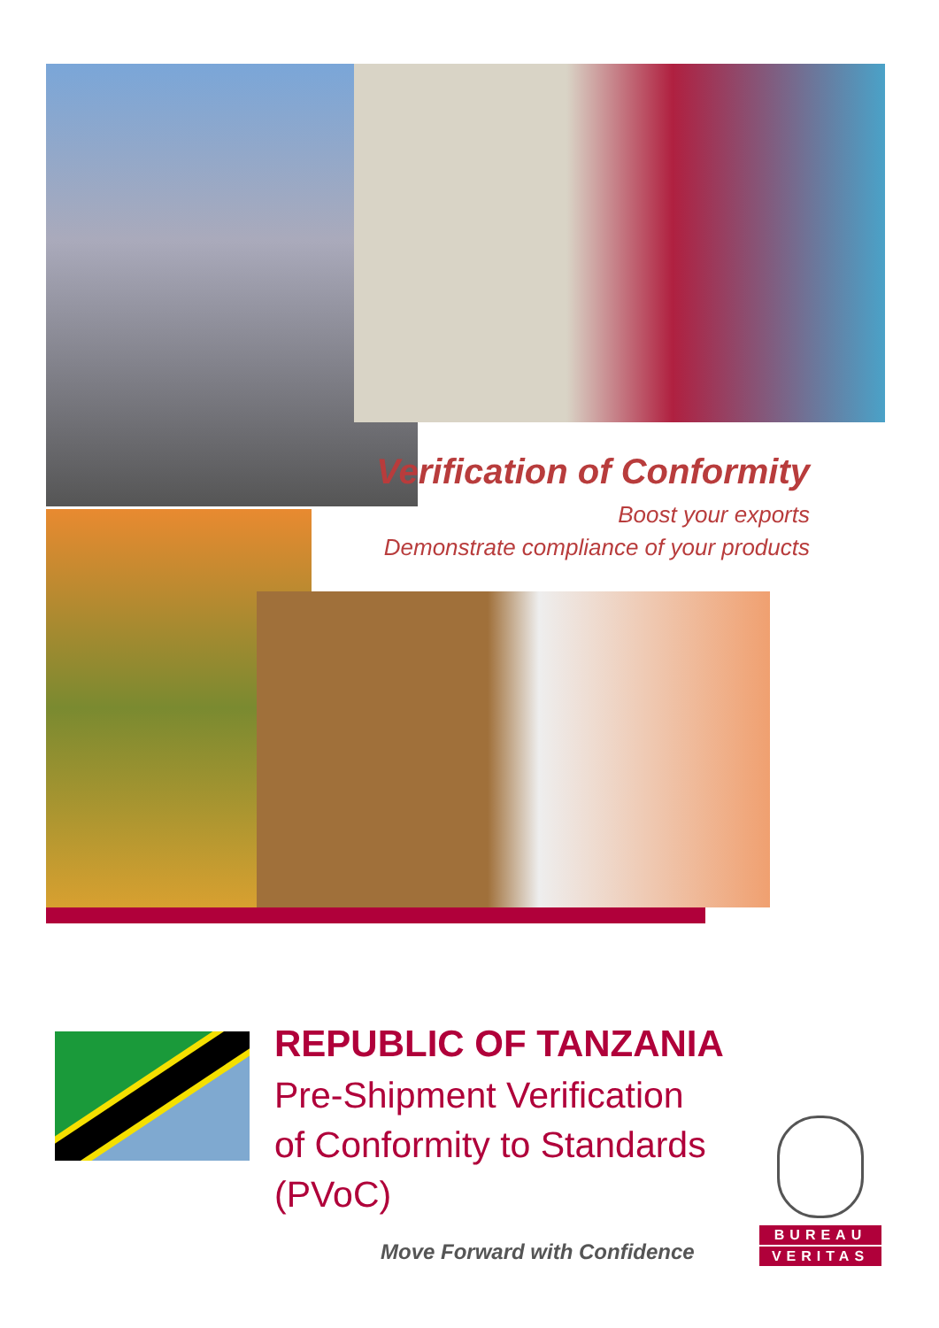Verification of Conformity
Boost your exports
Demonstrate compliance of your products
REPUBLIC OF TANZANIA
Pre-Shipment Verification
of Conformity to Standards
(PVoC)
BUREAU
VERITAS
Move Forward with Confidence